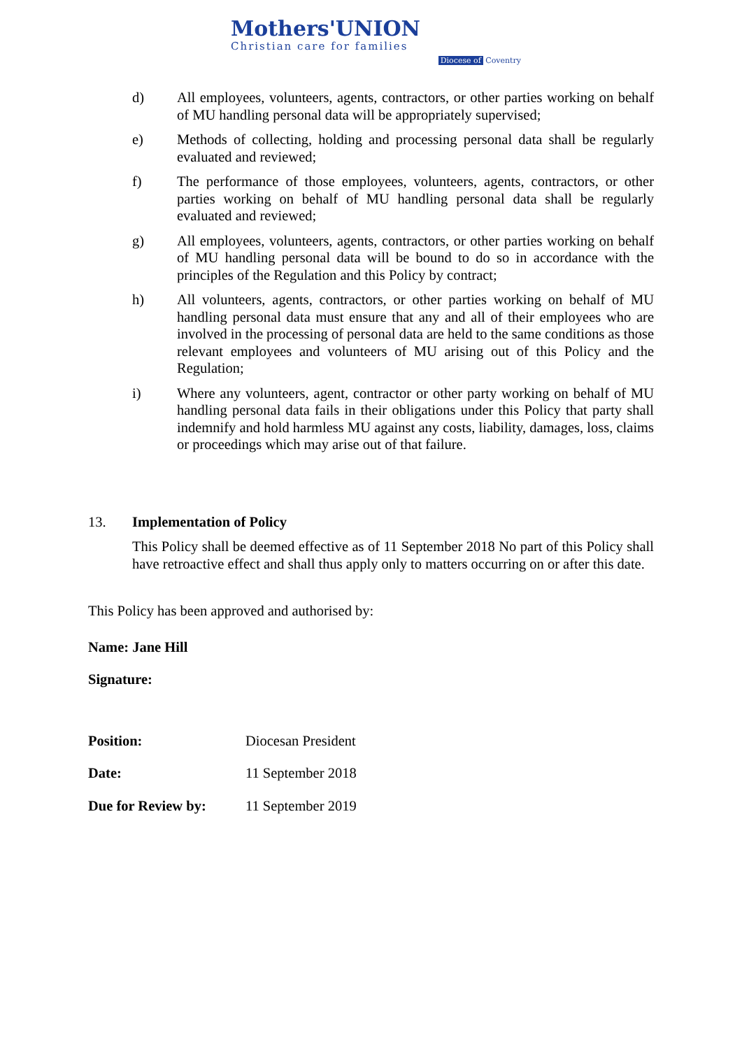Mothers'UNION
Christian care for families
Diocese of Coventry
d) All employees, volunteers, agents, contractors, or other parties working on behalf of MU handling personal data will be appropriately supervised;
e) Methods of collecting, holding and processing personal data shall be regularly evaluated and reviewed;
f) The performance of those employees, volunteers, agents, contractors, or other parties working on behalf of MU handling personal data shall be regularly evaluated and reviewed;
g) All employees, volunteers, agents, contractors, or other parties working on behalf of MU handling personal data will be bound to do so in accordance with the principles of the Regulation and this Policy by contract;
h) All volunteers, agents, contractors, or other parties working on behalf of MU handling personal data must ensure that any and all of their employees who are involved in the processing of personal data are held to the same conditions as those relevant employees and volunteers of MU arising out of this Policy and the Regulation;
i) Where any volunteers, agent, contractor or other party working on behalf of MU handling personal data fails in their obligations under this Policy that party shall indemnify and hold harmless MU against any costs, liability, damages, loss, claims or proceedings which may arise out of that failure.
13. Implementation of Policy
This Policy shall be deemed effective as of 11 September 2018 No part of this Policy shall have retroactive effect and shall thus apply only to matters occurring on or after this date.
This Policy has been approved and authorised by:
Name: Jane Hill
Signature:
Position: Diocesan President
Date: 11 September 2018
Due for Review by: 11 September 2019